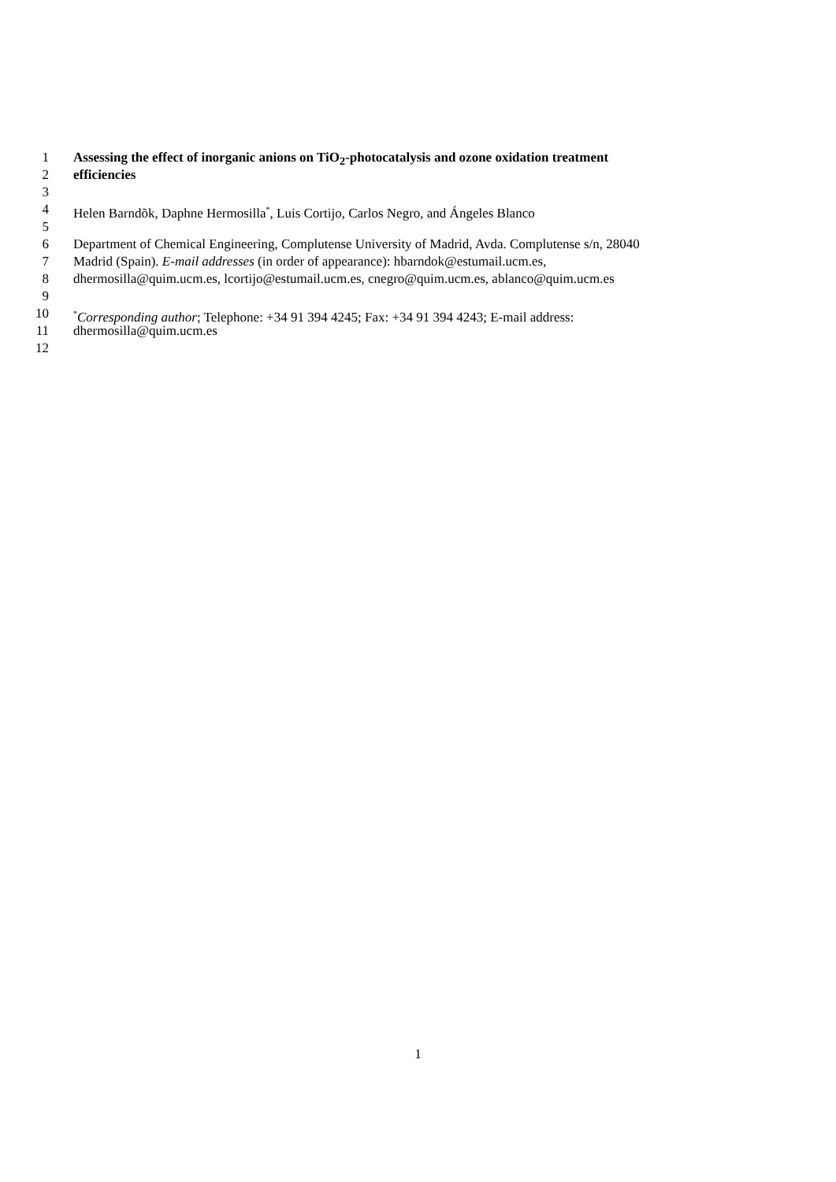1 Assessing the effect of inorganic anions on TiO<sub>2</sub>-photocatalysis and ozone oxidation treatment
2 efficiencies
3
4 Helen Barndõk, Daphne Hermosilla<sup>*</sup>, Luis Cortijo, Carlos Negro, and Ángeles Blanco
5
6 Department of Chemical Engineering, Complutense University of Madrid, Avda. Complutense s/n, 28040
7 Madrid (Spain). E-mail addresses (in order of appearance): hbarndok@estumail.ucm.es,
8 dhermosilla@quim.ucm.es, lcortijo@estumail.ucm.es, cnegro@quim.ucm.es, ablanco@quim.ucm.es
9
10<sup>*</sup>Corresponding author; Telephone: +34 91 394 4245; Fax: +34 91 394 4243; E-mail address:
11 dhermosilla@quim.ucm.es
12
1